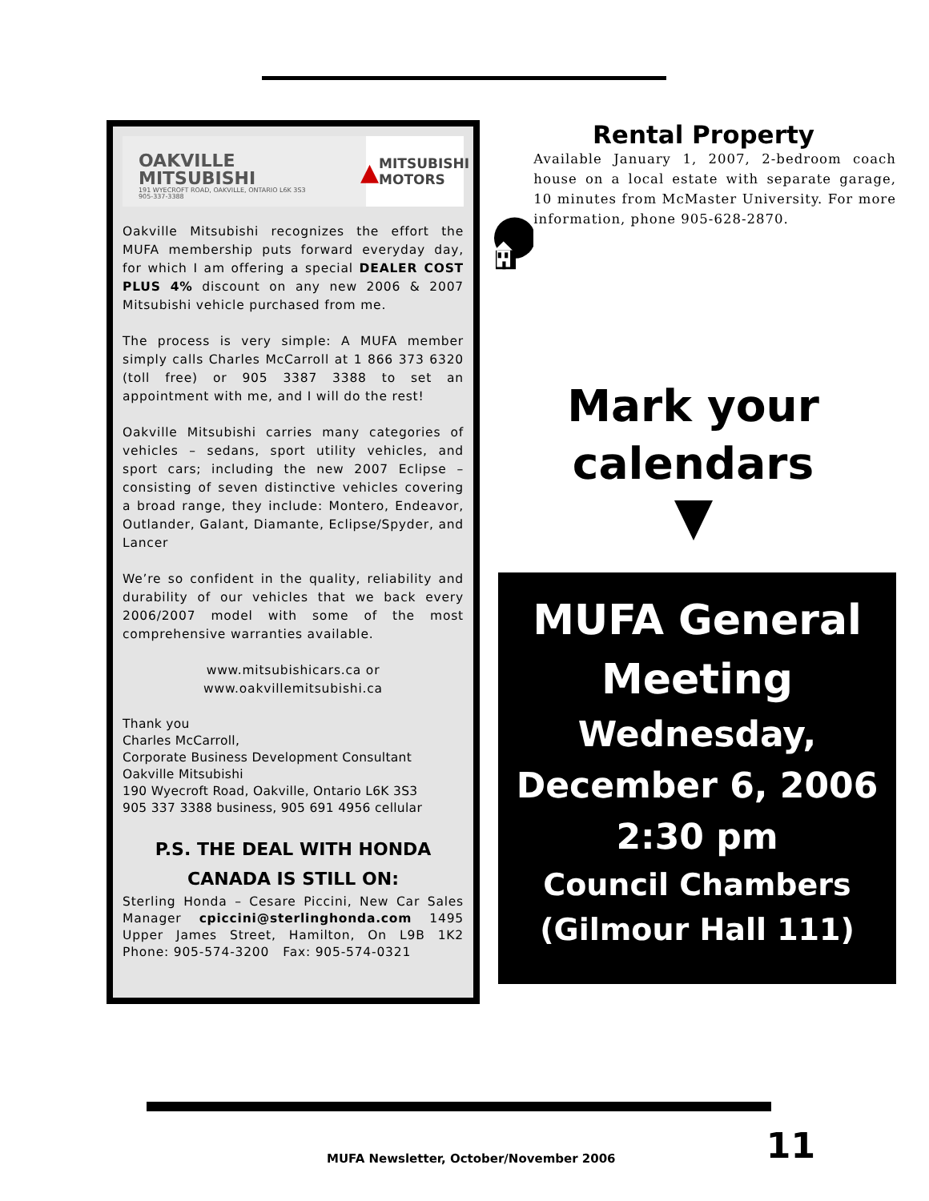OAKVILLE MITSUBISHI
191 WYECROFT ROAD, OAKVILLE, ONTARIO L6K 3S3
905-337-3388
▲ MITSUBISHI MOTORS
Oakville Mitsubishi recognizes the effort the MUFA membership puts forward everyday day, for which I am offering a special DEALER COST PLUS 4% discount on any new 2006 & 2007 Mitsubishi vehicle purchased from me.
The process is very simple: A MUFA member simply calls Charles McCarroll at 1 866 373 6320 (toll free) or 905 3387 3388 to set an appointment with me, and I will do the rest!
Oakville Mitsubishi carries many categories of vehicles – sedans, sport utility vehicles, and sport cars; including the new 2007 Eclipse – consisting of seven distinctive vehicles covering a broad range, they include: Montero, Endeavor, Outlander, Galant, Diamante, Eclipse/Spyder, and Lancer
We’re so confident in the quality, reliability and durability of our vehicles that we back every 2006/2007 model with some of the most comprehensive warranties available.
www.mitsubishicars.ca or
www.oakvillemitsubishi.ca
Thank you
Charles McCarroll,
Corporate Business Development Consultant
Oakville Mitsubishi
190 Wyecroft Road, Oakville, Ontario L6K 3S3
905 337 3388 business, 905 691 4956 cellular
P.S. THE DEAL WITH HONDA
CANADA IS STILL ON:
Sterling Honda – Cesare Piccini, New Car Sales Manager cpiccini@sterlinghonda.com 1495 Upper James Street, Hamilton, On L9B 1K2 Phone: 905-574-3200 Fax: 905-574-0321
Rental Property
Available January 1, 2007, 2-bedroom coach house on a local estate with separate garage, 10 minutes from McMaster University. For more information, phone 905-628-2870.
Mark your
calendars
MUFA General
Meeting
Wednesday,
December 6, 2006
2:30 pm
Council Chambers
(Gilmour Hall 111)
MUFA Newsletter, October/November 2006 11